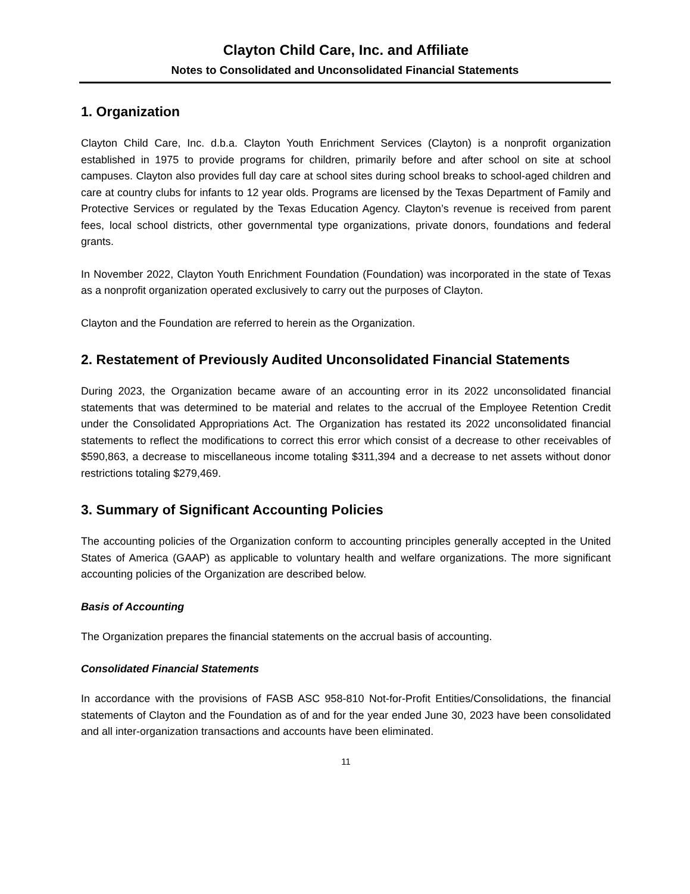Clayton Child Care, Inc. and Affiliate
Notes to Consolidated and Unconsolidated Financial Statements
1. Organization
Clayton Child Care, Inc. d.b.a. Clayton Youth Enrichment Services (Clayton) is a nonprofit organization established in 1975 to provide programs for children, primarily before and after school on site at school campuses. Clayton also provides full day care at school sites during school breaks to school-aged children and care at country clubs for infants to 12 year olds. Programs are licensed by the Texas Department of Family and Protective Services or regulated by the Texas Education Agency. Clayton’s revenue is received from parent fees, local school districts, other governmental type organizations, private donors, foundations and federal grants.
In November 2022, Clayton Youth Enrichment Foundation (Foundation) was incorporated in the state of Texas as a nonprofit organization operated exclusively to carry out the purposes of Clayton.
Clayton and the Foundation are referred to herein as the Organization.
2. Restatement of Previously Audited Unconsolidated Financial Statements
During 2023, the Organization became aware of an accounting error in its 2022 unconsolidated financial statements that was determined to be material and relates to the accrual of the Employee Retention Credit under the Consolidated Appropriations Act. The Organization has restated its 2022 unconsolidated financial statements to reflect the modifications to correct this error which consist of a decrease to other receivables of $590,863, a decrease to miscellaneous income totaling $311,394 and a decrease to net assets without donor restrictions totaling $279,469.
3. Summary of Significant Accounting Policies
The accounting policies of the Organization conform to accounting principles generally accepted in the United States of America (GAAP) as applicable to voluntary health and welfare organizations. The more significant accounting policies of the Organization are described below.
Basis of Accounting
The Organization prepares the financial statements on the accrual basis of accounting.
Consolidated Financial Statements
In accordance with the provisions of FASB ASC 958-810 Not-for-Profit Entities/Consolidations, the financial statements of Clayton and the Foundation as of and for the year ended June 30, 2023 have been consolidated and all inter-organization transactions and accounts have been eliminated.
11